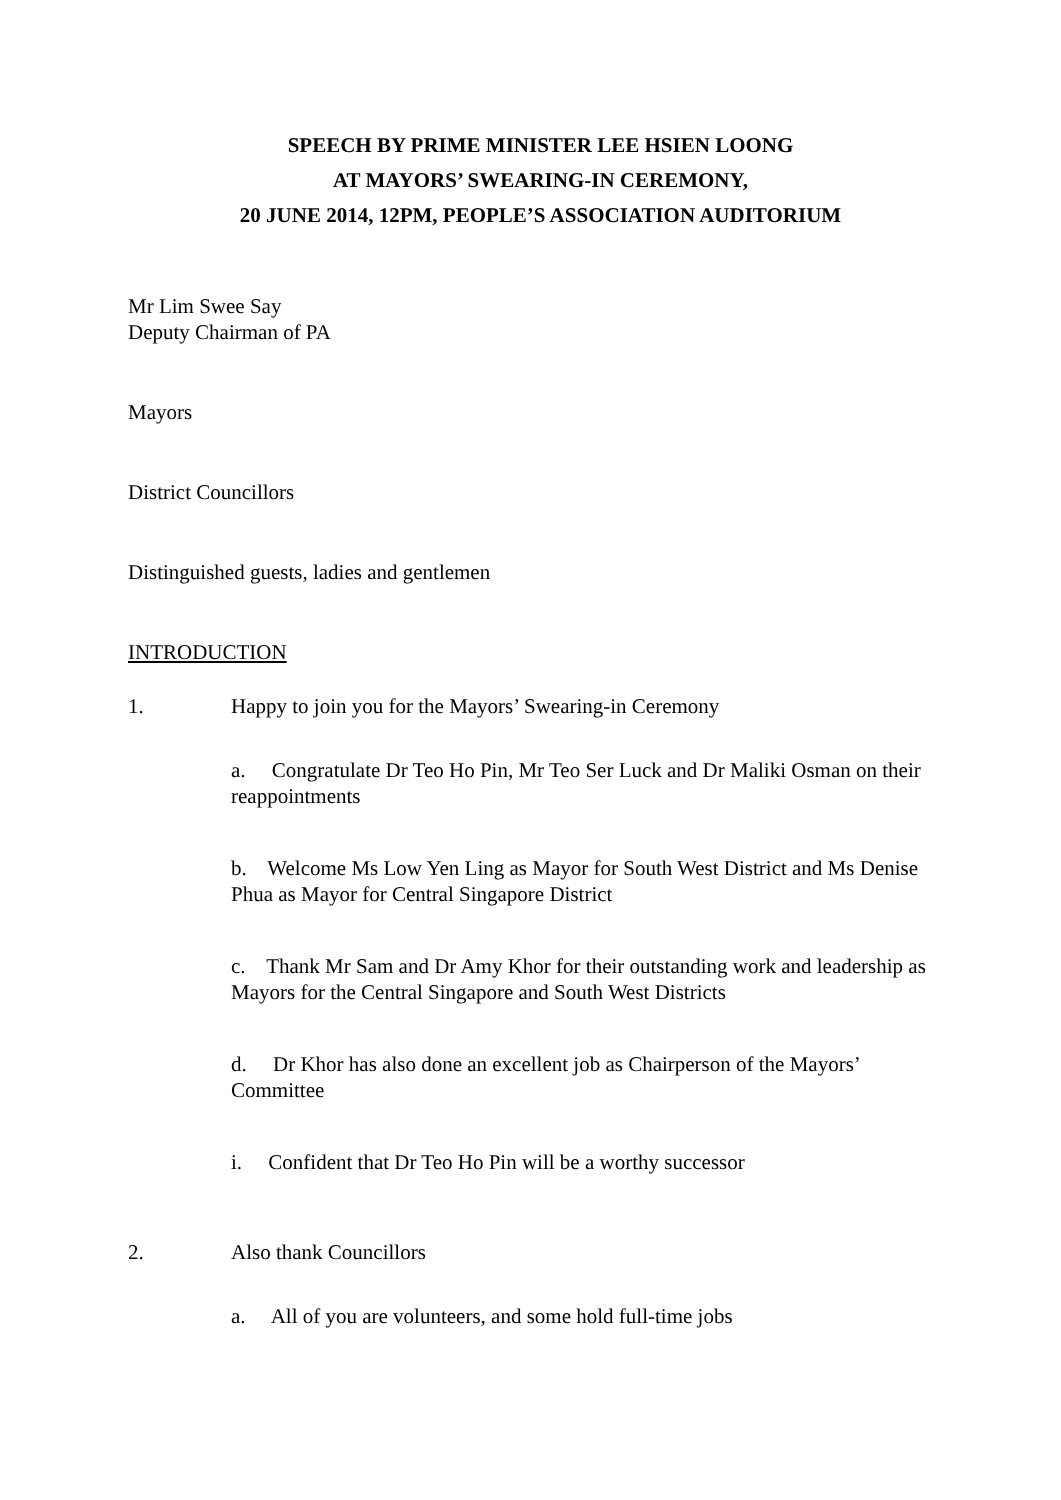SPEECH BY PRIME MINISTER LEE HSIEN LOONG
AT MAYORS’ SWEARING-IN CEREMONY,
20 JUNE 2014, 12PM, PEOPLE’S ASSOCIATION AUDITORIUM
Mr Lim Swee Say
Deputy Chairman of PA
Mayors
District Councillors
Distinguished guests, ladies and gentlemen
INTRODUCTION
1. Happy to join you for the Mayors’ Swearing-in Ceremony
a. Congratulate Dr Teo Ho Pin, Mr Teo Ser Luck and Dr Maliki Osman on their reappointments
b. Welcome Ms Low Yen Ling as Mayor for South West District and Ms Denise Phua as Mayor for Central Singapore District
c. Thank Mr Sam and Dr Amy Khor for their outstanding work and leadership as Mayors for the Central Singapore and South West Districts
d. Dr Khor has also done an excellent job as Chairperson of the Mayors’ Committee
i. Confident that Dr Teo Ho Pin will be a worthy successor
2. Also thank Councillors
a. All of you are volunteers, and some hold full-time jobs